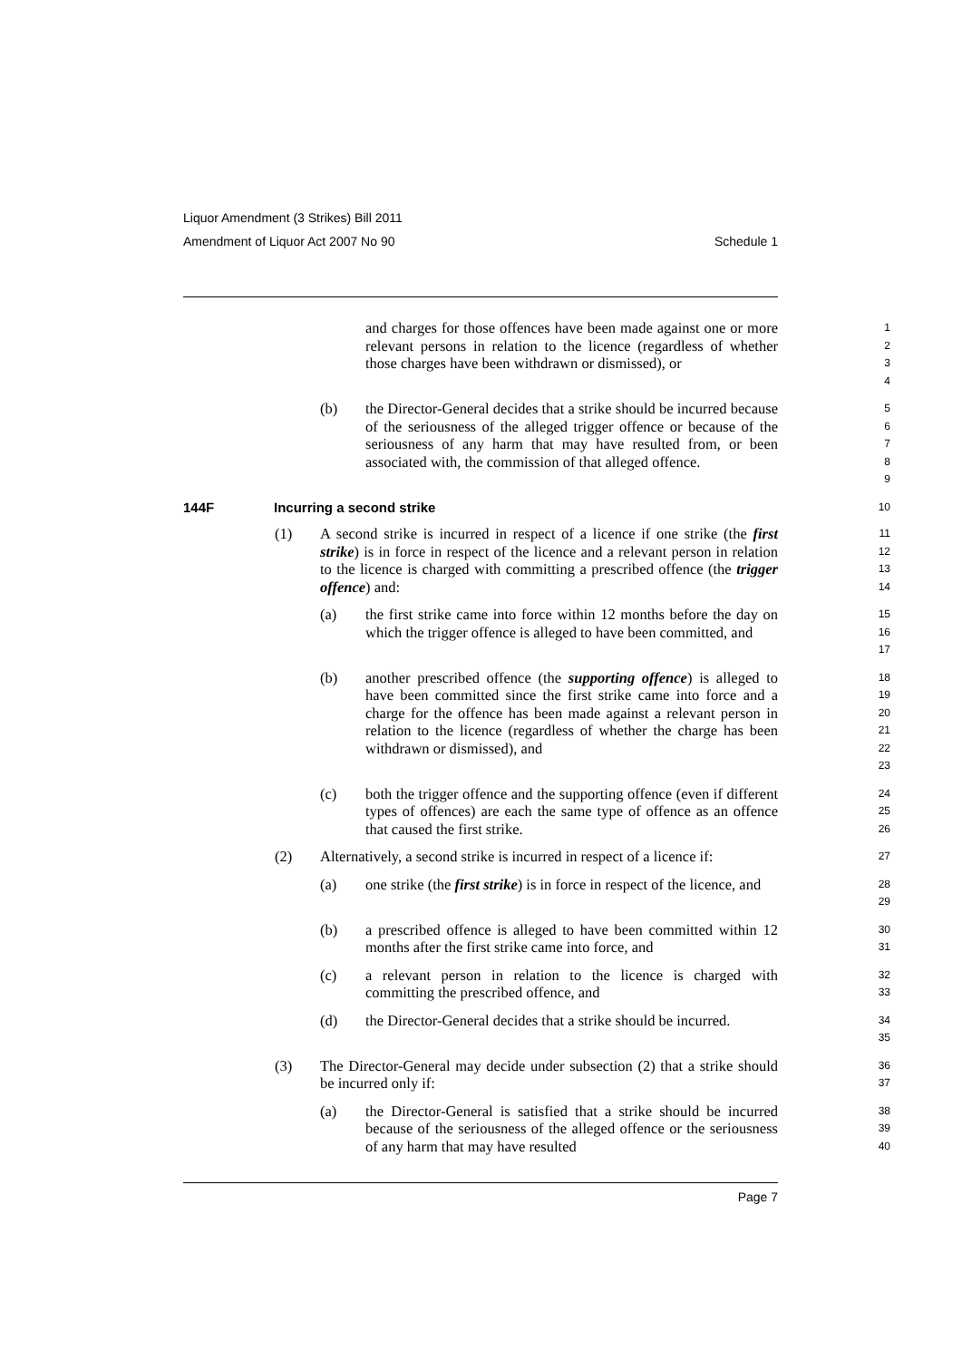Liquor Amendment (3 Strikes) Bill 2011
Amendment of Liquor Act 2007 No 90 Schedule 1
and charges for those offences have been made against one or more relevant persons in relation to the licence (regardless of whether those charges have been withdrawn or dismissed), or
1
2
3
4
(b) the Director-General decides that a strike should be incurred because of the seriousness of the alleged trigger offence or because of the seriousness of any harm that may have resulted from, or been associated with, the commission of that alleged offence.
5
6
7
8
9
144F Incurring a second strike 10
(1) A second strike is incurred in respect of a licence if one strike (the first strike) is in force in respect of the licence and a relevant person in relation to the licence is charged with committing a prescribed offence (the trigger offence) and:
11
12
13
14
(a) the first strike came into force within 12 months before the day on which the trigger offence is alleged to have been committed, and
15
16
17
(b) another prescribed offence (the supporting offence) is alleged to have been committed since the first strike came into force and a charge for the offence has been made against a relevant person in relation to the licence (regardless of whether the charge has been withdrawn or dismissed), and
18
19
20
21
22
23
(c) both the trigger offence and the supporting offence (even if different types of offences) are each the same type of offence as an offence that caused the first strike.
24
25
26
(2) Alternatively, a second strike is incurred in respect of a licence if:
27
(a) one strike (the first strike) is in force in respect of the licence, and
28
29
(b) a prescribed offence is alleged to have been committed within 12 months after the first strike came into force, and
30
31
(c) a relevant person in relation to the licence is charged with committing the prescribed offence, and
32
33
(d) the Director-General decides that a strike should be incurred.
34
35
(3) The Director-General may decide under subsection (2) that a strike should be incurred only if:
36
37
(a) the Director-General is satisfied that a strike should be incurred because of the seriousness of the alleged offence or the seriousness of any harm that may have resulted
38
39
40
Page 7